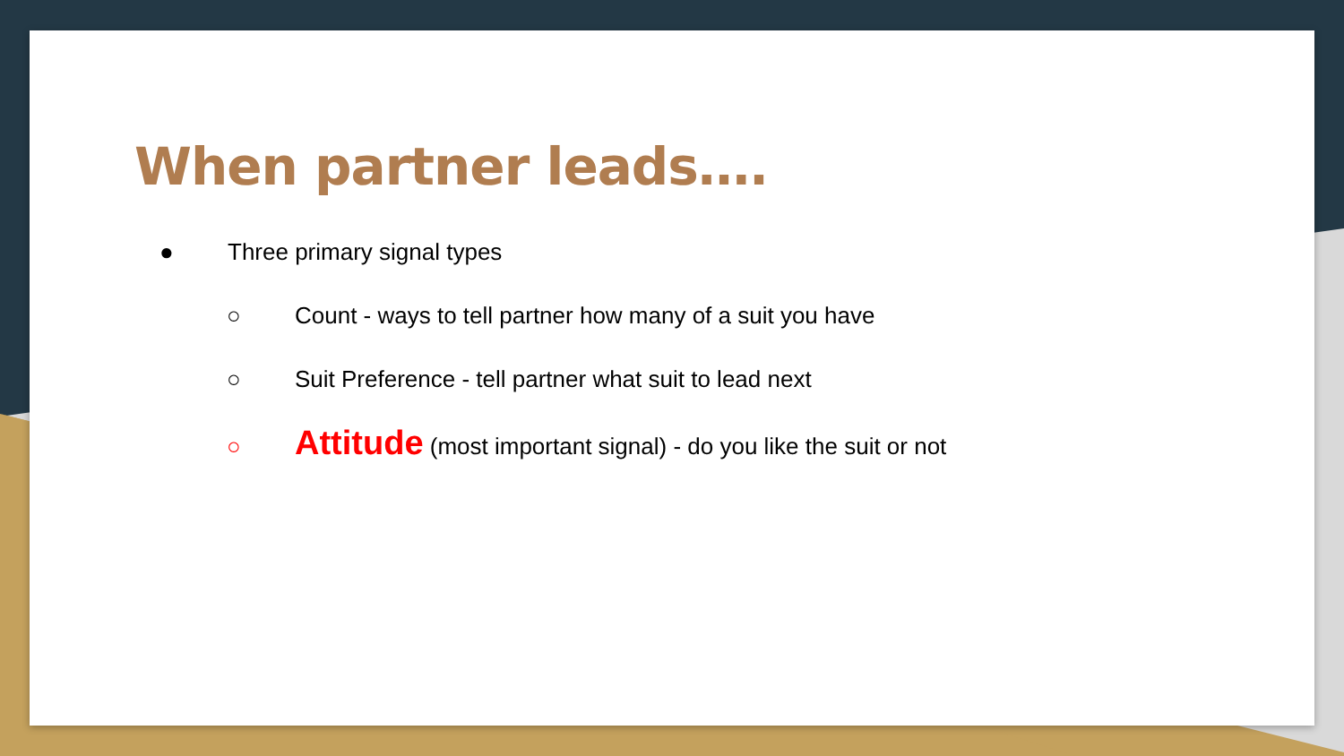When partner leads….
● Three primary signal types
○ Count - ways to tell partner how many of a suit you have
○ Suit Preference - tell partner what suit to lead next
○ Attitude (most important signal) - do you like the suit or not